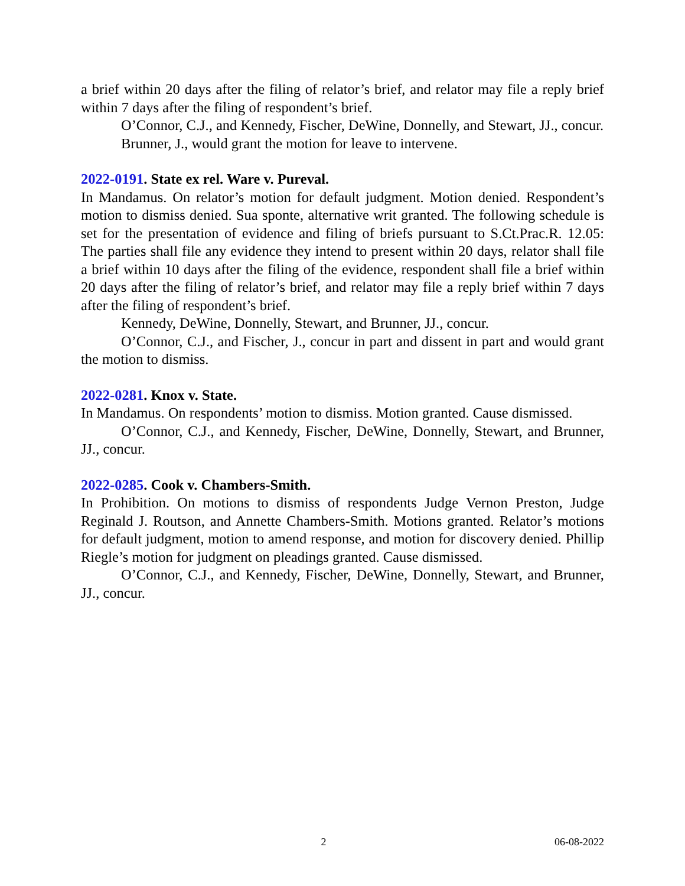a brief within 20 days after the filing of relator’s brief, and relator may file a reply brief within 7 days after the filing of respondent’s brief.
O’Connor, C.J., and Kennedy, Fischer, DeWine, Donnelly, and Stewart, JJ., concur.
Brunner, J., would grant the motion for leave to intervene.
2022-0191. State ex rel. Ware v. Pureval.
In Mandamus. On relator’s motion for default judgment. Motion denied. Respondent’s motion to dismiss denied. Sua sponte, alternative writ granted. The following schedule is set for the presentation of evidence and filing of briefs pursuant to S.Ct.Prac.R. 12.05: The parties shall file any evidence they intend to present within 20 days, relator shall file a brief within 10 days after the filing of the evidence, respondent shall file a brief within 20 days after the filing of relator’s brief, and relator may file a reply brief within 7 days after the filing of respondent’s brief.
Kennedy, DeWine, Donnelly, Stewart, and Brunner, JJ., concur.
O’Connor, C.J., and Fischer, J., concur in part and dissent in part and would grant the motion to dismiss.
2022-0281. Knox v. State.
In Mandamus. On respondents’ motion to dismiss. Motion granted. Cause dismissed.
O’Connor, C.J., and Kennedy, Fischer, DeWine, Donnelly, Stewart, and Brunner, JJ., concur.
2022-0285. Cook v. Chambers-Smith.
In Prohibition. On motions to dismiss of respondents Judge Vernon Preston, Judge Reginald J. Routson, and Annette Chambers-Smith. Motions granted. Relator’s motions for default judgment, motion to amend response, and motion for discovery denied. Phillip Riegle’s motion for judgment on pleadings granted. Cause dismissed.
O’Connor, C.J., and Kennedy, Fischer, DeWine, Donnelly, Stewart, and Brunner, JJ., concur.
2 06-08-2022